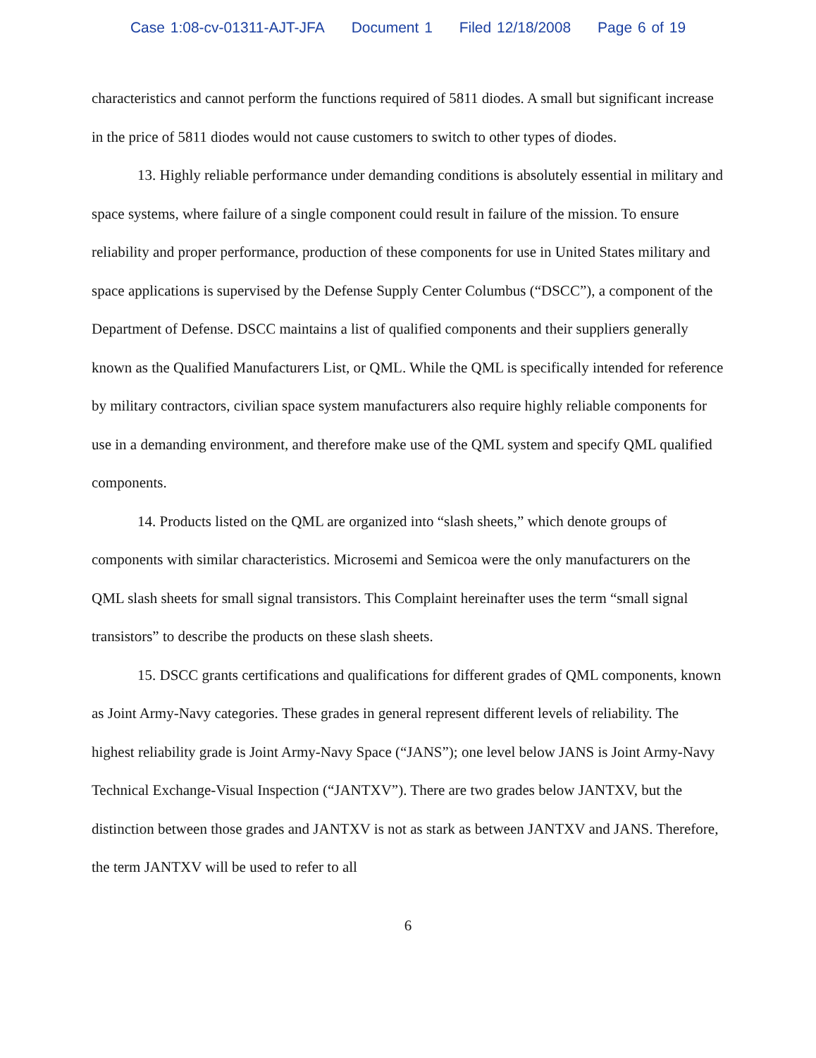Case 1:08-cv-01311-AJT-JFA Document 1 Filed 12/18/2008 Page 6 of 19
characteristics and cannot perform the functions required of 5811 diodes. A small but significant increase in the price of 5811 diodes would not cause customers to switch to other types of diodes.
13. Highly reliable performance under demanding conditions is absolutely essential in military and space systems, where failure of a single component could result in failure of the mission. To ensure reliability and proper performance, production of these components for use in United States military and space applications is supervised by the Defense Supply Center Columbus (“DSCC”), a component of the Department of Defense. DSCC maintains a list of qualified components and their suppliers generally known as the Qualified Manufacturers List, or QML. While the QML is specifically intended for reference by military contractors, civilian space system manufacturers also require highly reliable components for use in a demanding environment, and therefore make use of the QML system and specify QML qualified components.
14. Products listed on the QML are organized into “slash sheets,” which denote groups of components with similar characteristics. Microsemi and Semicoa were the only manufacturers on the QML slash sheets for small signal transistors. This Complaint hereinafter uses the term “small signal transistors” to describe the products on these slash sheets.
15. DSCC grants certifications and qualifications for different grades of QML components, known as Joint Army-Navy categories. These grades in general represent different levels of reliability. The highest reliability grade is Joint Army-Navy Space (“JANS”); one level below JANS is Joint Army-Navy Technical Exchange-Visual Inspection (“JANTXV”). There are two grades below JANTXV, but the distinction between those grades and JANTXV is not as stark as between JANTXV and JANS. Therefore, the term JANTXV will be used to refer to all
6